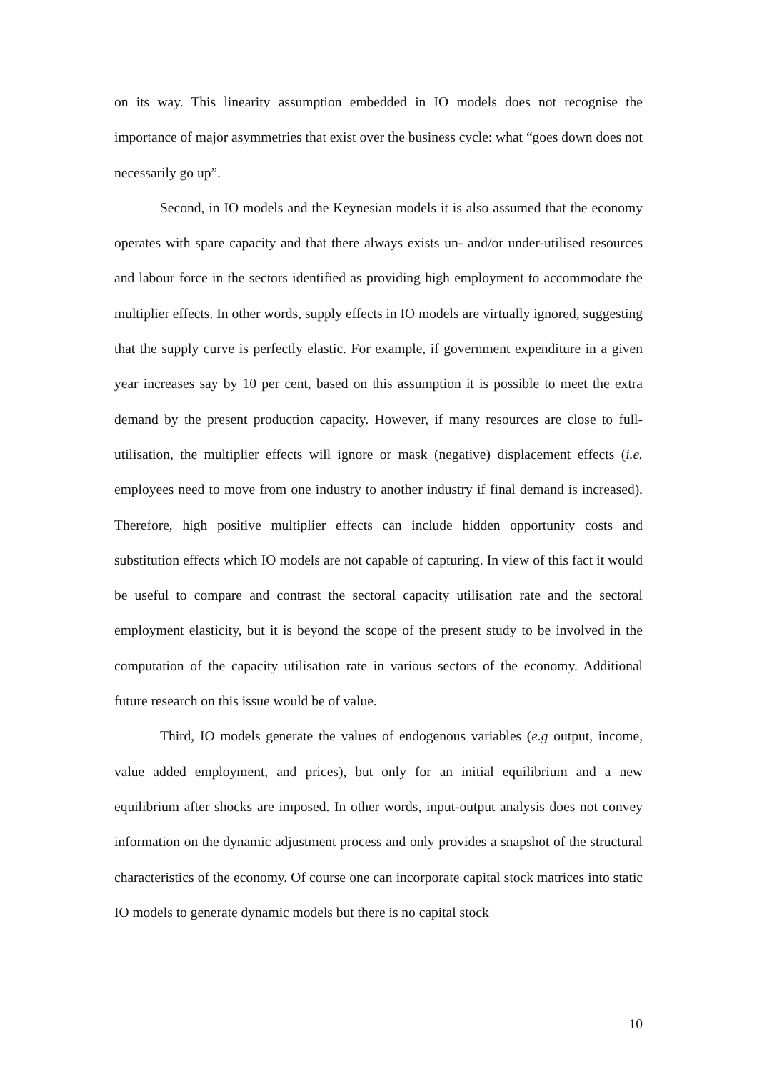on its way. This linearity assumption embedded in IO models does not recognise the importance of major asymmetries that exist over the business cycle: what “goes down does not necessarily go up”.
Second, in IO models and the Keynesian models it is also assumed that the economy operates with spare capacity and that there always exists un- and/or under-utilised resources and labour force in the sectors identified as providing high employment to accommodate the multiplier effects. In other words, supply effects in IO models are virtually ignored, suggesting that the supply curve is perfectly elastic. For example, if government expenditure in a given year increases say by 10 per cent, based on this assumption it is possible to meet the extra demand by the present production capacity. However, if many resources are close to full-utilisation, the multiplier effects will ignore or mask (negative) displacement effects (i.e. employees need to move from one industry to another industry if final demand is increased). Therefore, high positive multiplier effects can include hidden opportunity costs and substitution effects which IO models are not capable of capturing. In view of this fact it would be useful to compare and contrast the sectoral capacity utilisation rate and the sectoral employment elasticity, but it is beyond the scope of the present study to be involved in the computation of the capacity utilisation rate in various sectors of the economy. Additional future research on this issue would be of value.
Third, IO models generate the values of endogenous variables (e.g output, income, value added employment, and prices), but only for an initial equilibrium and a new equilibrium after shocks are imposed. In other words, input-output analysis does not convey information on the dynamic adjustment process and only provides a snapshot of the structural characteristics of the economy. Of course one can incorporate capital stock matrices into static IO models to generate dynamic models but there is no capital stock
10